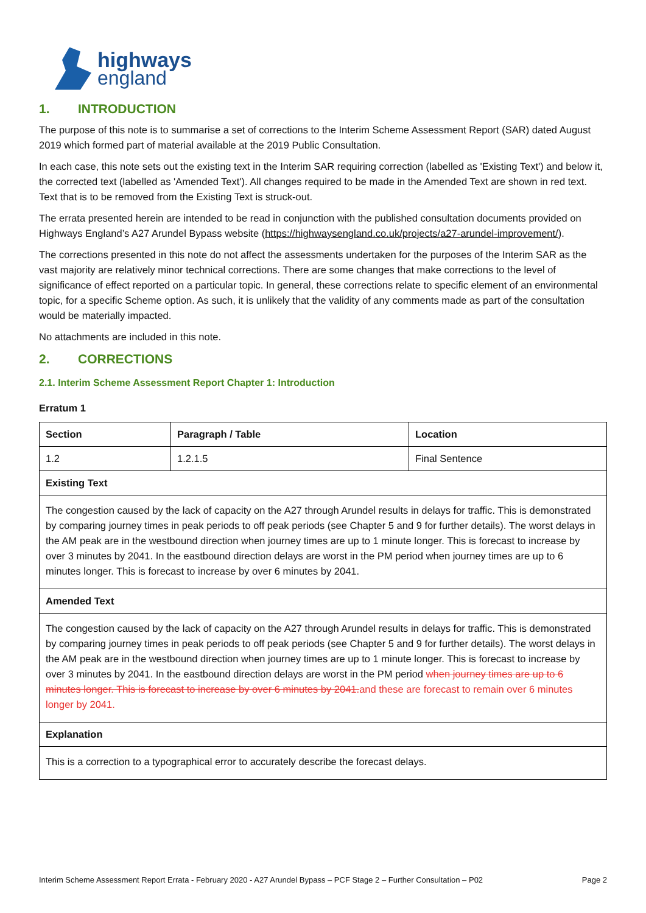highways
england
1. INTRODUCTION
The purpose of this note is to summarise a set of corrections to the Interim Scheme Assessment Report (SAR) dated August 2019 which formed part of material available at the 2019 Public Consultation.
In each case, this note sets out the existing text in the Interim SAR requiring correction (labelled as 'Existing Text') and below it, the corrected text (labelled as 'Amended Text'). All changes required to be made in the Amended Text are shown in red text. Text that is to be removed from the Existing Text is struck-out.
The errata presented herein are intended to be read in conjunction with the published consultation documents provided on Highways England’s A27 Arundel Bypass website (https://highwaysengland.co.uk/projects/a27-arundel-improvement/).
The corrections presented in this note do not affect the assessments undertaken for the purposes of the Interim SAR as the vast majority are relatively minor technical corrections. There are some changes that make corrections to the level of significance of effect reported on a particular topic. In general, these corrections relate to specific element of an environmental topic, for a specific Scheme option. As such, it is unlikely that the validity of any comments made as part of the consultation would be materially impacted.
No attachments are included in this note.
2. CORRECTIONS
2.1. Interim Scheme Assessment Report Chapter 1: Introduction
Erratum 1
| Section | Paragraph / Table | Location |
| --- | --- | --- |
| 1.2 | 1.2.1.5 | Final Sentence |
| Existing Text | | |
| The congestion caused by the lack of capacity on the A27 through Arundel results in delays for traffic. This is demonstrated by comparing journey times in peak periods to off peak periods (see Chapter 5 and 9 for further details). The worst delays in the AM peak are in the westbound direction when journey times are up to 1 minute longer. This is forecast to increase by over 3 minutes by 2041. In the eastbound direction delays are worst in the PM period when journey times are up to 6 minutes longer. This is forecast to increase by over 6 minutes by 2041. | | |
| Amended Text | | |
| The congestion caused by the lack of capacity on the A27 through Arundel results in delays for traffic. This is demonstrated by comparing journey times in peak periods to off peak periods (see Chapter 5 and 9 for further details). The worst delays in the AM peak are in the westbound direction when journey times are up to 1 minute longer. This is forecast to increase by over 3 minutes by 2041. In the eastbound direction delays are worst in the PM period when journey times are up to 6 minutes longer. This is forecast to increase by over 6 minutes by 2041. and these are forecast to remain over 6 minutes longer by 2041. | | |
| Explanation | | |
| This is a correction to a typographical error to accurately describe the forecast delays. | | |
Interim Scheme Assessment Report Errata - February 2020 - A27 Arundel Bypass – PCF Stage 2 – Further Consultation – P02 Page 2